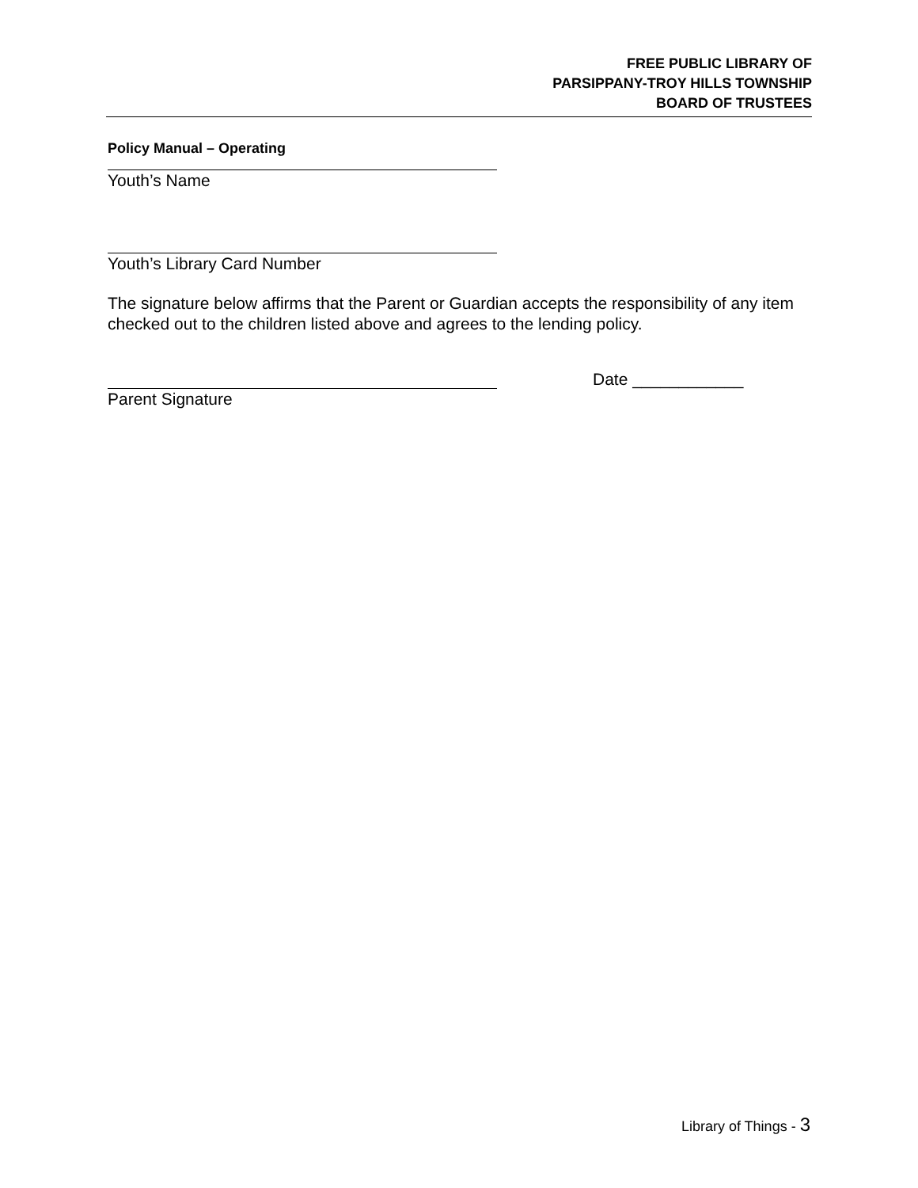FREE PUBLIC LIBRARY OF
PARSIPPANY-TROY HILLS TOWNSHIP
BOARD OF TRUSTEES
Policy Manual – Operating
Youth’s Name
Youth’s Library Card Number
The signature below affirms that the Parent or Guardian accepts the responsibility of any item checked out to the children listed above and agrees to the lending policy.
Date ____________
Parent Signature
Library of Things - 3